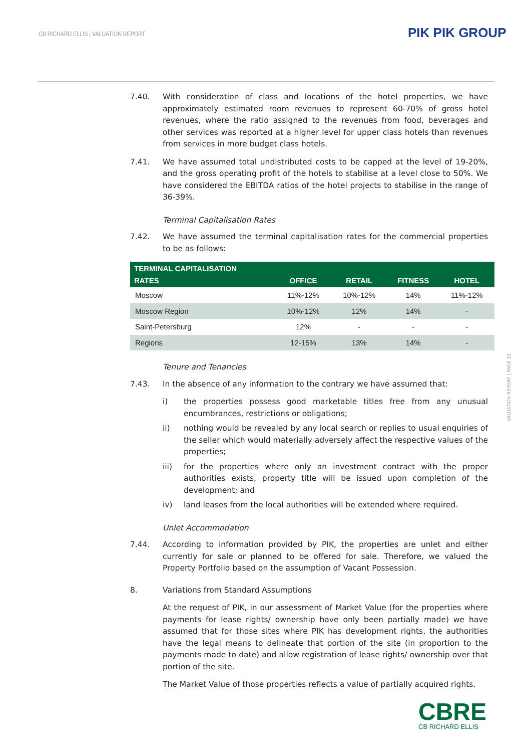CB RICHARD ELLIS | VALUATION REPORT
PIK PIK GROUP
7.40. With consideration of class and locations of the hotel properties, we have approximately estimated room revenues to represent 60-70% of gross hotel revenues, where the ratio assigned to the revenues from food, beverages and other services was reported at a higher level for upper class hotels than revenues from services in more budget class hotels.
7.41. We have assumed total undistributed costs to be capped at the level of 19-20%, and the gross operating profit of the hotels to stabilise at a level close to 50%. We have considered the EBITDA ratios of the hotel projects to stabilise in the range of 36-39%.
Terminal Capitalisation Rates
7.42. We have assumed the terminal capitalisation rates for the commercial properties to be as follows:
| TERMINAL CAPITALISATION RATES | OFFICE | RETAIL | FITNESS | HOTEL |
| --- | --- | --- | --- | --- |
| Moscow | 11%-12% | 10%-12% | 14% | 11%-12% |
| Moscow Region | 10%-12% | 12% | 14% | - |
| Saint-Petersburg | 12% | - | - | - |
| Regions | 12-15% | 13% | 14% | - |
Tenure and Tenancies
7.43. In the absence of any information to the contrary we have assumed that:
i) the properties possess good marketable titles free from any unusual encumbrances, restrictions or obligations;
ii) nothing would be revealed by any local search or replies to usual enquiries of the seller which would materially adversely affect the respective values of the properties;
iii) for the properties where only an investment contract with the proper authorities exists, property title will be issued upon completion of the development; and
iv) land leases from the local authorities will be extended where required.
Unlet Accommodation
7.44. According to information provided by PIK, the properties are unlet and either currently for sale or planned to be offered for sale. Therefore, we valued the Property Portfolio based on the assumption of Vacant Possession.
8. Variations from Standard Assumptions
At the request of PIK, in our assessment of Market Value (for the properties where payments for lease rights/ ownership have only been partially made) we have assumed that for those sites where PIK has development rights, the authorities have the legal means to delineate that portion of the site (in proportion to the payments made to date) and allow registration of lease rights/ ownership over that portion of the site.
The Market Value of those properties reflects a value of partially acquired rights.
VALUATION REPORT | PAGE 15
CBRE
CB RICHARD ELLIS